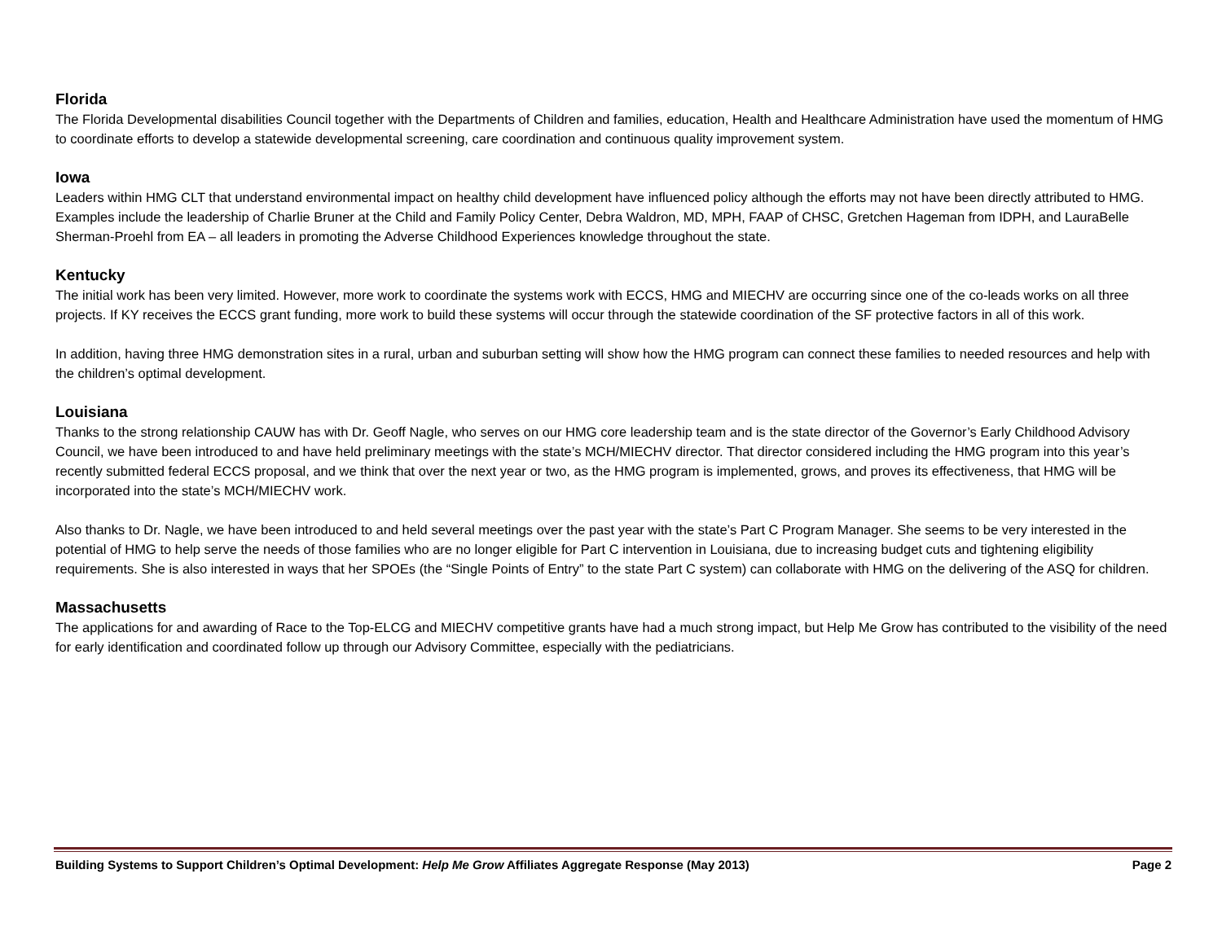Florida
The Florida Developmental disabilities Council together with the Departments of Children and families, education, Health and Healthcare Administration have used the momentum of HMG to coordinate efforts to develop a statewide developmental screening, care coordination and continuous quality improvement system.
Iowa
Leaders within HMG CLT that understand environmental impact on healthy child development have influenced policy although the efforts may not have been directly attributed to HMG. Examples include the leadership of Charlie Bruner at the Child and Family Policy Center, Debra Waldron, MD, MPH, FAAP of CHSC, Gretchen Hageman from IDPH, and LauraBelle Sherman-Proehl from EA – all leaders in promoting the Adverse Childhood Experiences knowledge throughout the state.
Kentucky
The initial work has been very limited. However, more work to coordinate the systems work with ECCS, HMG and MIECHV are occurring since one of the co-leads works on all three projects. If KY receives the ECCS grant funding, more work to build these systems will occur through the statewide coordination of the SF protective factors in all of this work.
In addition, having three HMG demonstration sites in a rural, urban and suburban setting will show how the HMG program can connect these families to needed resources and help with the children’s optimal development.
Louisiana
Thanks to the strong relationship CAUW has with Dr. Geoff Nagle, who serves on our HMG core leadership team and is the state director of the Governor’s Early Childhood Advisory Council, we have been introduced to and have held preliminary meetings with the state’s MCH/MIECHV director. That director considered including the HMG program into this year’s recently submitted federal ECCS proposal, and we think that over the next year or two, as the HMG program is implemented, grows, and proves its effectiveness, that HMG will be incorporated into the state’s MCH/MIECHV work.
Also thanks to Dr. Nagle, we have been introduced to and held several meetings over the past year with the state’s Part C Program Manager. She seems to be very interested in the potential of HMG to help serve the needs of those families who are no longer eligible for Part C intervention in Louisiana, due to increasing budget cuts and tightening eligibility requirements. She is also interested in ways that her SPOEs (the “Single Points of Entry” to the state Part C system) can collaborate with HMG on the delivering of the ASQ for children.
Massachusetts
The applications for and awarding of Race to the Top-ELCG and MIECHV competitive grants have had a much strong impact, but Help Me Grow has contributed to the visibility of the need for early identification and coordinated follow up through our Advisory Committee, especially with the pediatricians.
Building Systems to Support Children’s Optimal Development: Help Me Grow Affiliates Aggregate Response (May 2013) Page 2